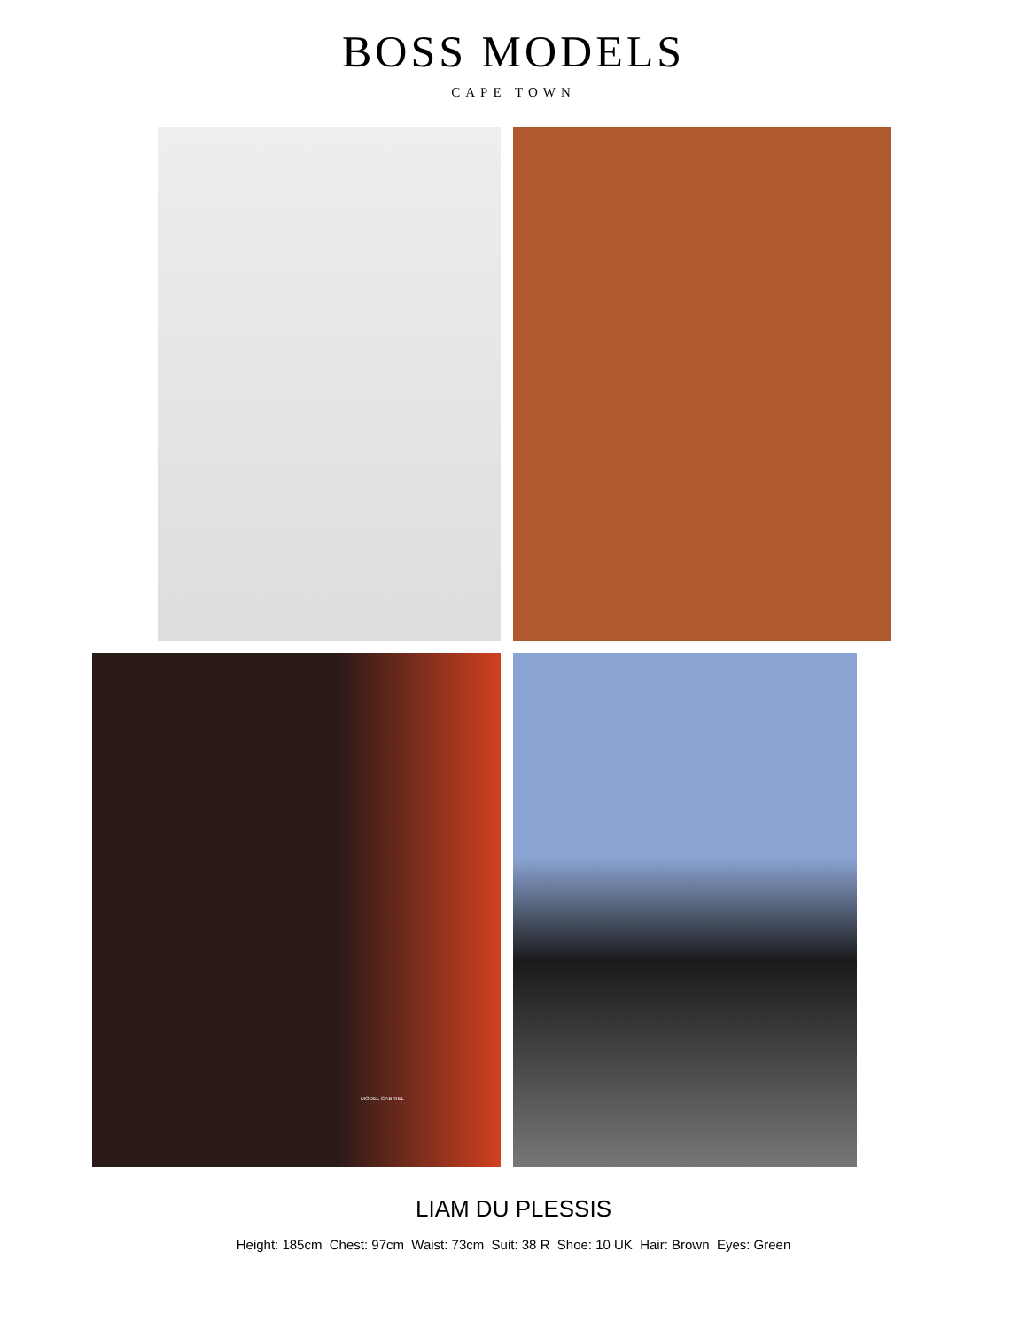BOSS MODELS
CAPE TOWN
MODEL GABRIEL
LIAM DU PLESSIS
Height: 185cm Chest: 97cm Waist: 73cm Suit: 38 R Shoe: 10 UK Hair: Brown Eyes: Green